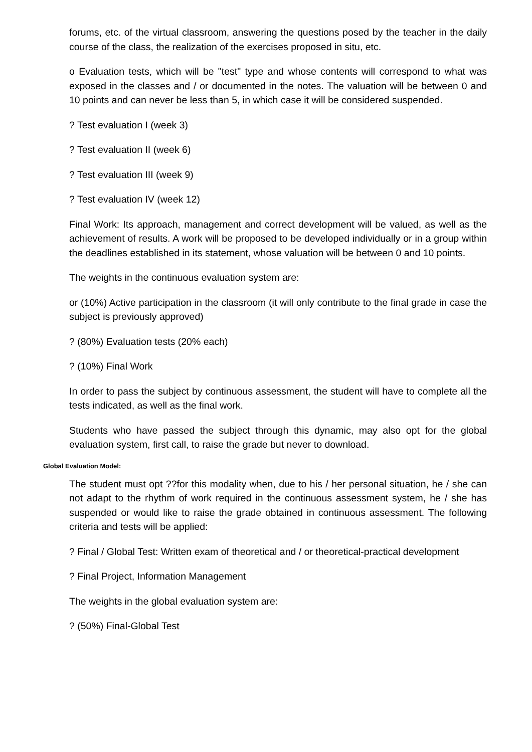forums, etc. of the virtual classroom, answering the questions posed by the teacher in the daily course of the class, the realization of the exercises proposed in situ, etc.
o Evaluation tests, which will be "test" type and whose contents will correspond to what was exposed in the classes and / or documented in the notes. The valuation will be between 0 and 10 points and can never be less than 5, in which case it will be considered suspended.
? Test evaluation I (week 3)
? Test evaluation II (week 6)
? Test evaluation III (week 9)
? Test evaluation IV (week 12)
Final Work: Its approach, management and correct development will be valued, as well as the achievement of results. A work will be proposed to be developed individually or in a group within the deadlines established in its statement, whose valuation will be between 0 and 10 points.
The weights in the continuous evaluation system are:
or (10%) Active participation in the classroom (it will only contribute to the final grade in case the subject is previously approved)
? (80%) Evaluation tests (20% each)
? (10%) Final Work
In order to pass the subject by continuous assessment, the student will have to complete all the tests indicated, as well as the final work.
Students who have passed the subject through this dynamic, may also opt for the global evaluation system, first call, to raise the grade but never to download.
Global Evaluation Model:
The student must opt ??for this modality when, due to his / her personal situation, he / she can not adapt to the rhythm of work required in the continuous assessment system, he / she has suspended or would like to raise the grade obtained in continuous assessment. The following criteria and tests will be applied:
? Final / Global Test: Written exam of theoretical and / or theoretical-practical development
? Final Project, Information Management
The weights in the global evaluation system are:
? (50%) Final-Global Test